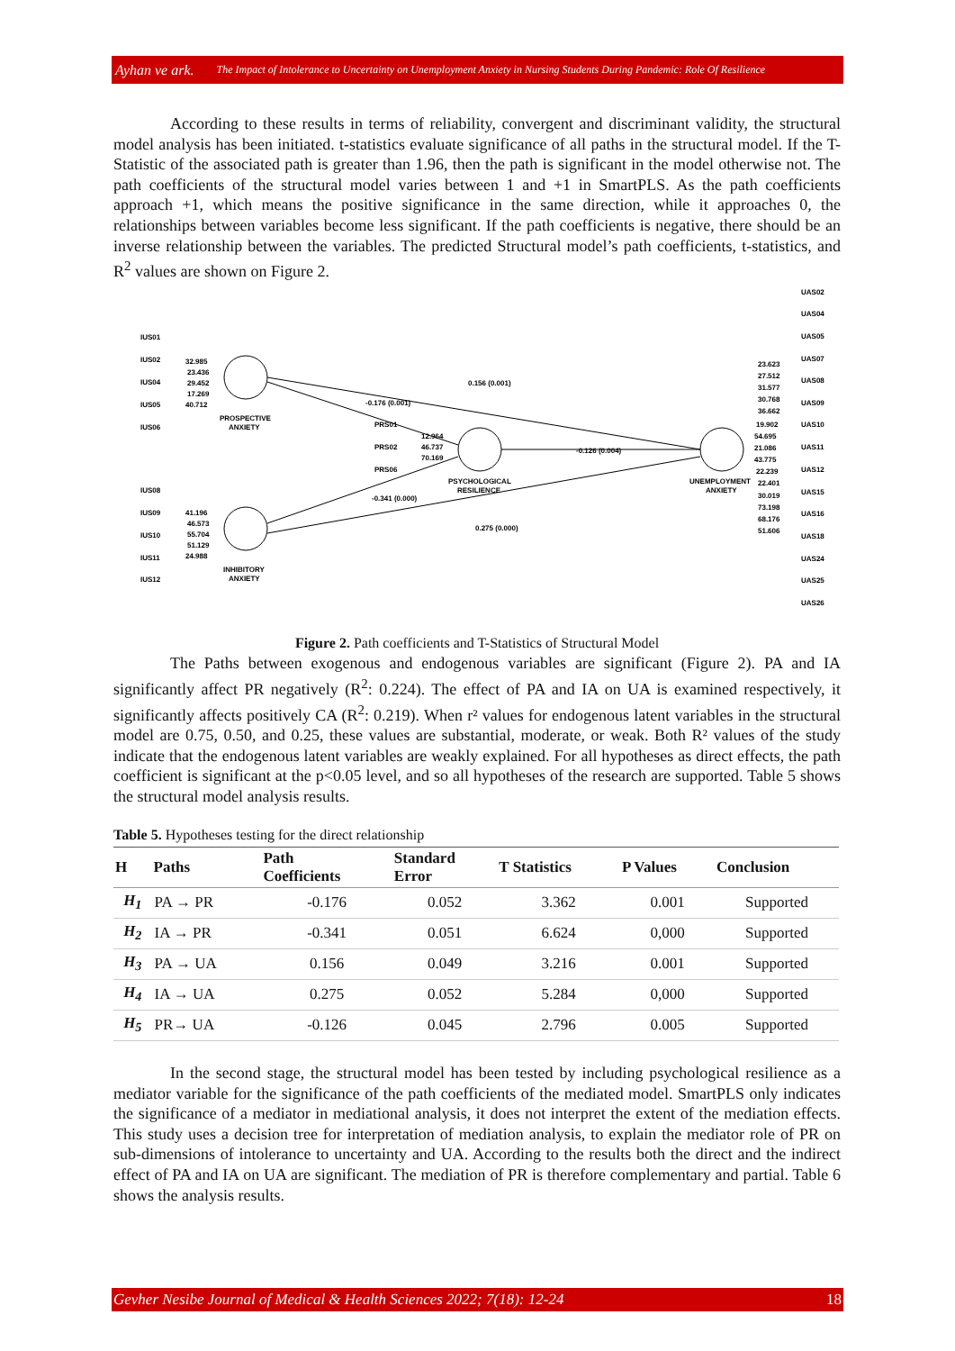Ayhan ve ark. The Impact of Intolerance to Uncertainty on Unemployment Anxiety in Nursing Students During Pandemic: Role Of Resilience
According to these results in terms of reliability, convergent and discriminant validity, the structural model analysis has been initiated. t-statistics evaluate significance of all paths in the structural model. If the T-Statistic of the associated path is greater than 1.96, then the path is significant in the model otherwise not. The path coefficients of the structural model varies between 1 and +1 in SmartPLS. As the path coefficients approach +1, which means the positive significance in the same direction, while it approaches 0, the relationships between variables become less significant. If the path coefficients is negative, there should be an inverse relationship between the variables. The predicted Structural model’s path coefficients, t-statistics, and R<sup>2</sup> values are shown on Figure 2.
IUS01
IUS02
IUS04
IUS05
IUS06
IUS08
IUS09
IUS10
IUS11
IUS12
PRS01
PRS02
PRS06
UAS02
UAS04
UAS05
UAS07
UAS08
UAS09
UAS10
UAS11
UAS12
UAS15
UAS16
UAS18
UAS24
UAS25
UAS26
PROSPECTIVE
ANXIETY
PSYCHOLOGICAL
RESILIENCE
INHIBITORY
ANXIETY
UNEMPLOYMENT
ANXIETY
0.156 (0.001)
-0.176 (0.001)
-0.126 (0.004)
-0.341 (0.000)
0.275 (0.000)
32.985
23.436
29.452
17.269
40.712
41.196
46.573
55.704
51.129
24.988
12.964
46.737
70.169
23.623
27.512
31.577
30.768
36.662
19.902
54.695
21.086
43.775
22.239
22.401
30.019
73.198
68.176
51.606
Figure 2. Path coefficients and T-Statistics of Structural Model
The Paths between exogenous and endogenous variables are significant (Figure 2). PA and IA significantly affect PR negatively (R<sup>2</sup>: 0.224). The effect of PA and IA on UA is examined respectively, it significantly affects positively CA (R<sup>2</sup>: 0.219). When r² values for endogenous latent variables in the structural model are 0.75, 0.50, and 0.25, these values are substantial, moderate, or weak. Both R² values of the study indicate that the endogenous latent variables are weakly explained. For all hypotheses as direct effects, the path coefficient is significant at the p<0.05 level, and so all hypotheses of the research are supported. Table 5 shows the structural model analysis results.
Table 5. Hypotheses testing for the direct relationship
| H | Paths | Path Coefficients | Standard Error | T Statistics | P Values | Conclusion |
| --- | --- | --- | --- | --- | --- | --- |
| H<sub>1</sub> | PA → PR | -0.176 | 0.052 | 3.362 | 0.001 | Supported |
| H<sub>2</sub> | IA → PR | -0.341 | 0.051 | 6.624 | 0,000 | Supported |
| H<sub>3</sub> | PA → UA | 0.156 | 0.049 | 3.216 | 0.001 | Supported |
| H<sub>4</sub> | IA → UA | 0.275 | 0.052 | 5.284 | 0,000 | Supported |
| H<sub>5</sub> | PR→ UA | -0.126 | 0.045 | 2.796 | 0.005 | Supported |
In the second stage, the structural model has been tested by including psychological resilience as a mediator variable for the significance of the path coefficients of the mediated model. SmartPLS only indicates the significance of a mediator in mediational analysis, it does not interpret the extent of the mediation effects. This study uses a decision tree for interpretation of mediation analysis, to explain the mediator role of PR on sub-dimensions of intolerance to uncertainty and UA. According to the results both the direct and the indirect effect of PA and IA on UA are significant. The mediation of PR is therefore complementary and partial. Table 6 shows the analysis results.
Gevher Nesibe Journal of Medical & Health Sciences 2022; 7(18): 12-24 18